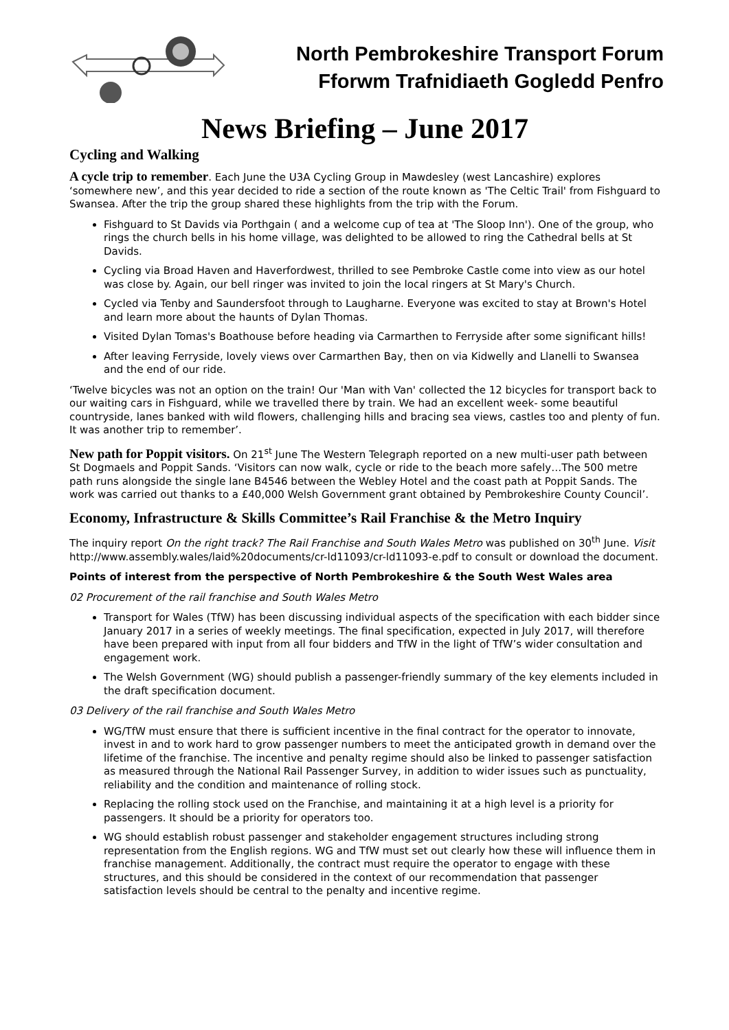North Pembrokeshire Transport Forum
Fforwm Trafnidiaeth Gogledd Penfro
News Briefing – June 2017
Cycling and Walking
A cycle trip to remember. Each June the U3A Cycling Group in Mawdesley (west Lancashire) explores ‘somewhere new’, and this year decided to ride a section of the route known as 'The Celtic Trail' from Fishguard to Swansea. After the trip the group shared these highlights from the trip with the Forum.
Fishguard to St Davids via Porthgain ( and a welcome cup of tea at 'The Sloop Inn'). One of the group, who rings the church bells in his home village, was delighted to be allowed to ring the Cathedral bells at St Davids.
Cycling via Broad Haven and Haverfordwest, thrilled to see Pembroke Castle come into view as our hotel was close by. Again, our bell ringer was invited to join the local ringers at St Mary's Church.
Cycled via Tenby and Saundersfoot through to Laugharne. Everyone was excited to stay at Brown's Hotel and learn more about the haunts of Dylan Thomas.
Visited Dylan Tomas's Boathouse before heading via Carmarthen to Ferryside after some significant hills!
After leaving Ferryside, lovely views over Carmarthen Bay, then on via Kidwelly and Llanelli to Swansea and the end of our ride.
‘Twelve bicycles was not an option on the train! Our 'Man with Van' collected the 12 bicycles for transport back to our waiting cars in Fishguard, while we travelled there by train. We had an excellent week- some beautiful countryside, lanes banked with wild flowers, challenging hills and bracing sea views, castles too and plenty of fun. It was another trip to remember’.
New path for Poppit visitors. On 21<sup>st</sup> June The Western Telegraph reported on a new multi-user path between St Dogmaels and Poppit Sands. ‘Visitors can now walk, cycle or ride to the beach more safely…The 500 metre path runs alongside the single lane B4546 between the Webley Hotel and the coast path at Poppit Sands. The work was carried out thanks to a £40,000 Welsh Government grant obtained by Pembrokeshire County Council’.
Economy, Infrastructure & Skills Committee’s Rail Franchise & the Metro Inquiry
The inquiry report On the right track? The Rail Franchise and South Wales Metro was published on 30<sup>th</sup> June. Visit http://www.assembly.wales/laid%20documents/cr-ld11093/cr-ld11093-e.pdf to consult or download the document.
Points of interest from the perspective of North Pembrokeshire & the South West Wales area
02 Procurement of the rail franchise and South Wales Metro
Transport for Wales (TfW) has been discussing individual aspects of the specification with each bidder since January 2017 in a series of weekly meetings. The final specification, expected in July 2017, will therefore have been prepared with input from all four bidders and TfW in the light of TfW’s wider consultation and engagement work.
The Welsh Government (WG) should publish a passenger-friendly summary of the key elements included in the draft specification document.
03 Delivery of the rail franchise and South Wales Metro
WG/TfW must ensure that there is sufficient incentive in the final contract for the operator to innovate, invest in and to work hard to grow passenger numbers to meet the anticipated growth in demand over the lifetime of the franchise. The incentive and penalty regime should also be linked to passenger satisfaction as measured through the National Rail Passenger Survey, in addition to wider issues such as punctuality, reliability and the condition and maintenance of rolling stock.
Replacing the rolling stock used on the Franchise, and maintaining it at a high level is a priority for passengers. It should be a priority for operators too.
WG should establish robust passenger and stakeholder engagement structures including strong representation from the English regions. WG and TfW must set out clearly how these will influence them in franchise management. Additionally, the contract must require the operator to engage with these structures, and this should be considered in the context of our recommendation that passenger satisfaction levels should be central to the penalty and incentive regime.